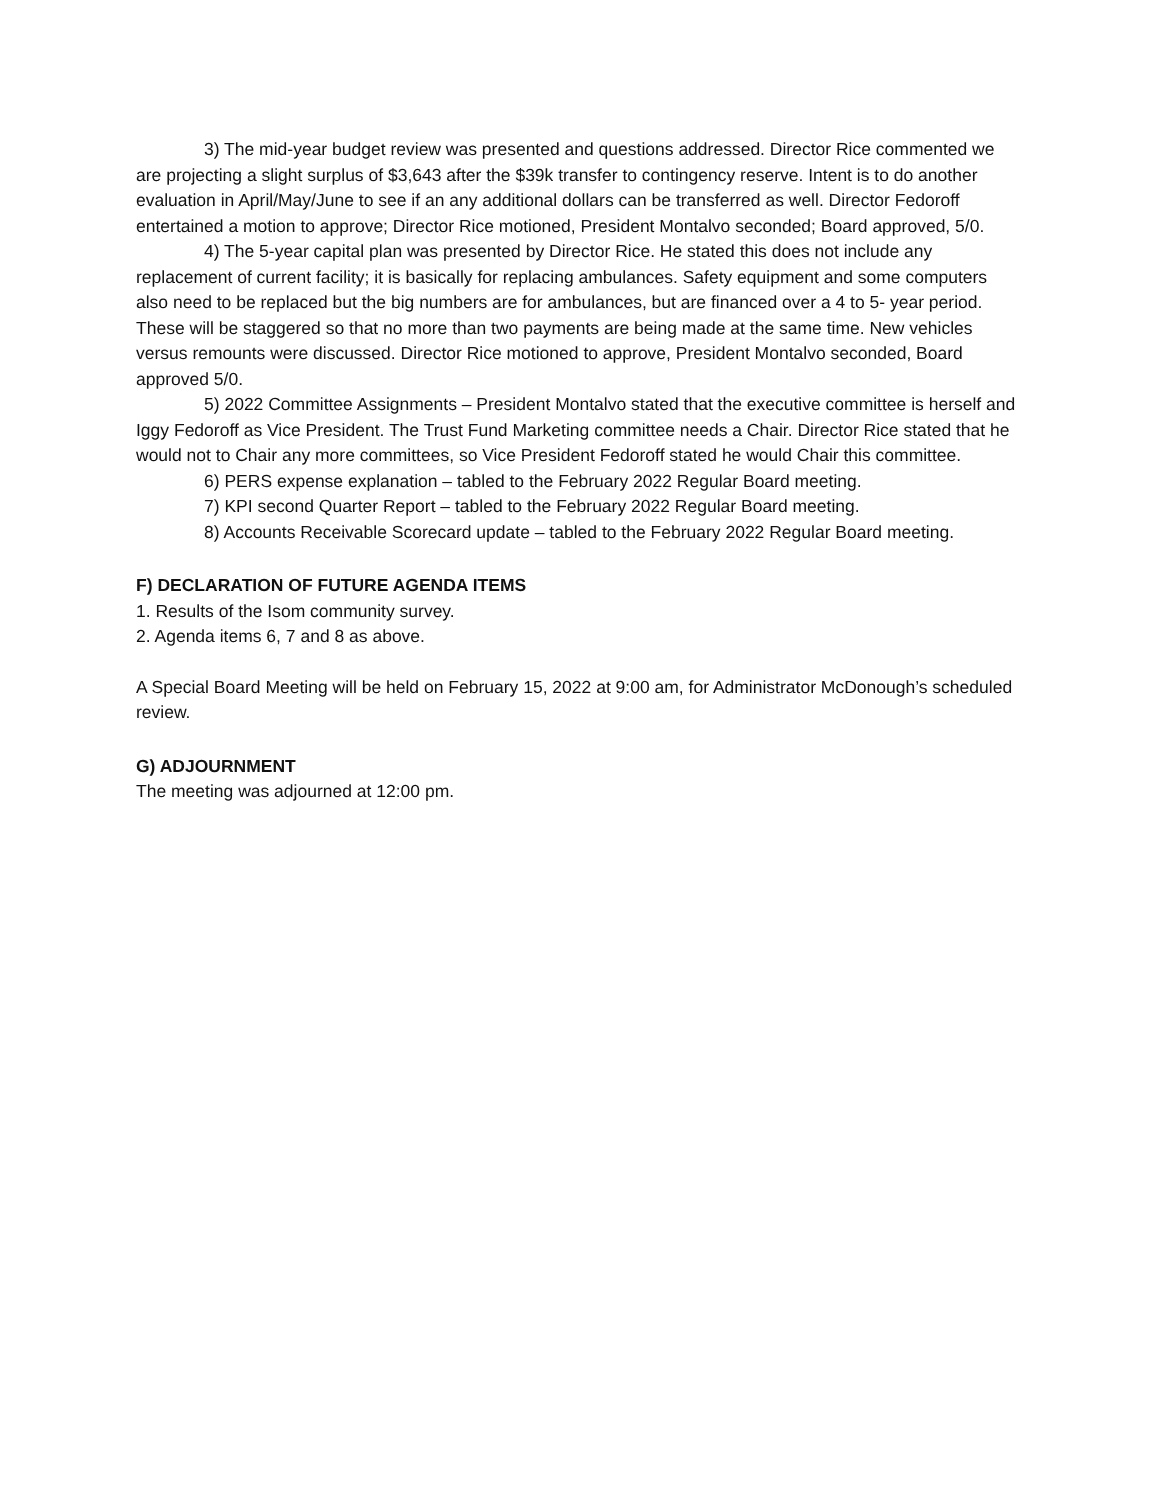3) The mid-year budget review was presented and questions addressed. Director Rice commented we are projecting a slight surplus of $3,643 after the $39k transfer to contingency reserve. Intent is to do another evaluation in April/May/June to see if an any additional dollars can be transferred as well. Director Fedoroff entertained a motion to approve; Director Rice motioned, President Montalvo seconded; Board approved, 5/0.
4) The 5-year capital plan was presented by Director Rice. He stated this does not include any replacement of current facility; it is basically for replacing ambulances. Safety equipment and some computers also need to be replaced but the big numbers are for ambulances, but are financed over a 4 to 5- year period. These will be staggered so that no more than two payments are being made at the same time. New vehicles versus remounts were discussed. Director Rice motioned to approve, President Montalvo seconded, Board approved 5/0.
5) 2022 Committee Assignments – President Montalvo stated that the executive committee is herself and Iggy Fedoroff as Vice President. The Trust Fund Marketing committee needs a Chair. Director Rice stated that he would not to Chair any more committees, so Vice President Fedoroff stated he would Chair this committee.
6) PERS expense explanation – tabled to the February 2022 Regular Board meeting.
7) KPI second Quarter Report – tabled to the February 2022 Regular Board meeting.
8) Accounts Receivable Scorecard update – tabled to the February 2022 Regular Board meeting.
F) DECLARATION OF FUTURE AGENDA ITEMS
1. Results of the Isom community survey.
2. Agenda items 6, 7 and 8 as above.
A Special Board Meeting will be held on February 15, 2022 at 9:00 am, for Administrator McDonough’s scheduled review.
G) ADJOURNMENT
The meeting was adjourned at 12:00 pm.